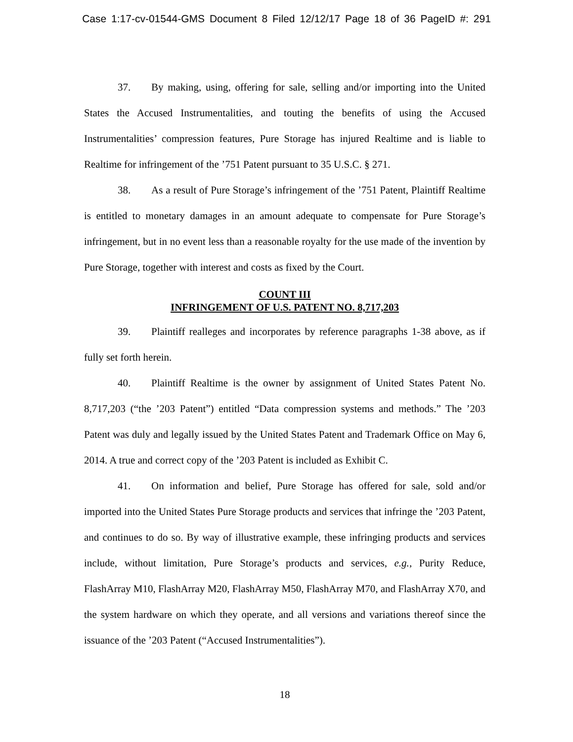Case 1:17-cv-01544-GMS Document 8 Filed 12/12/17 Page 18 of 36 PageID #: 291
37. By making, using, offering for sale, selling and/or importing into the United States the Accused Instrumentalities, and touting the benefits of using the Accused Instrumentalities’ compression features, Pure Storage has injured Realtime and is liable to Realtime for infringement of the ’751 Patent pursuant to 35 U.S.C. § 271.
38. As a result of Pure Storage’s infringement of the ’751 Patent, Plaintiff Realtime is entitled to monetary damages in an amount adequate to compensate for Pure Storage’s infringement, but in no event less than a reasonable royalty for the use made of the invention by Pure Storage, together with interest and costs as fixed by the Court.
COUNT III
INFRINGEMENT OF U.S. PATENT NO. 8,717,203
39. Plaintiff realleges and incorporates by reference paragraphs 1-38 above, as if fully set forth herein.
40. Plaintiff Realtime is the owner by assignment of United States Patent No. 8,717,203 (“the ’203 Patent”) entitled “Data compression systems and methods.” The ’203 Patent was duly and legally issued by the United States Patent and Trademark Office on May 6, 2014. A true and correct copy of the ’203 Patent is included as Exhibit C.
41. On information and belief, Pure Storage has offered for sale, sold and/or imported into the United States Pure Storage products and services that infringe the ’203 Patent, and continues to do so. By way of illustrative example, these infringing products and services include, without limitation, Pure Storage’s products and services, e.g., Purity Reduce, FlashArray M10, FlashArray M20, FlashArray M50, FlashArray M70, and FlashArray X70, and the system hardware on which they operate, and all versions and variations thereof since the issuance of the ’203 Patent (“Accused Instrumentalities”).
18